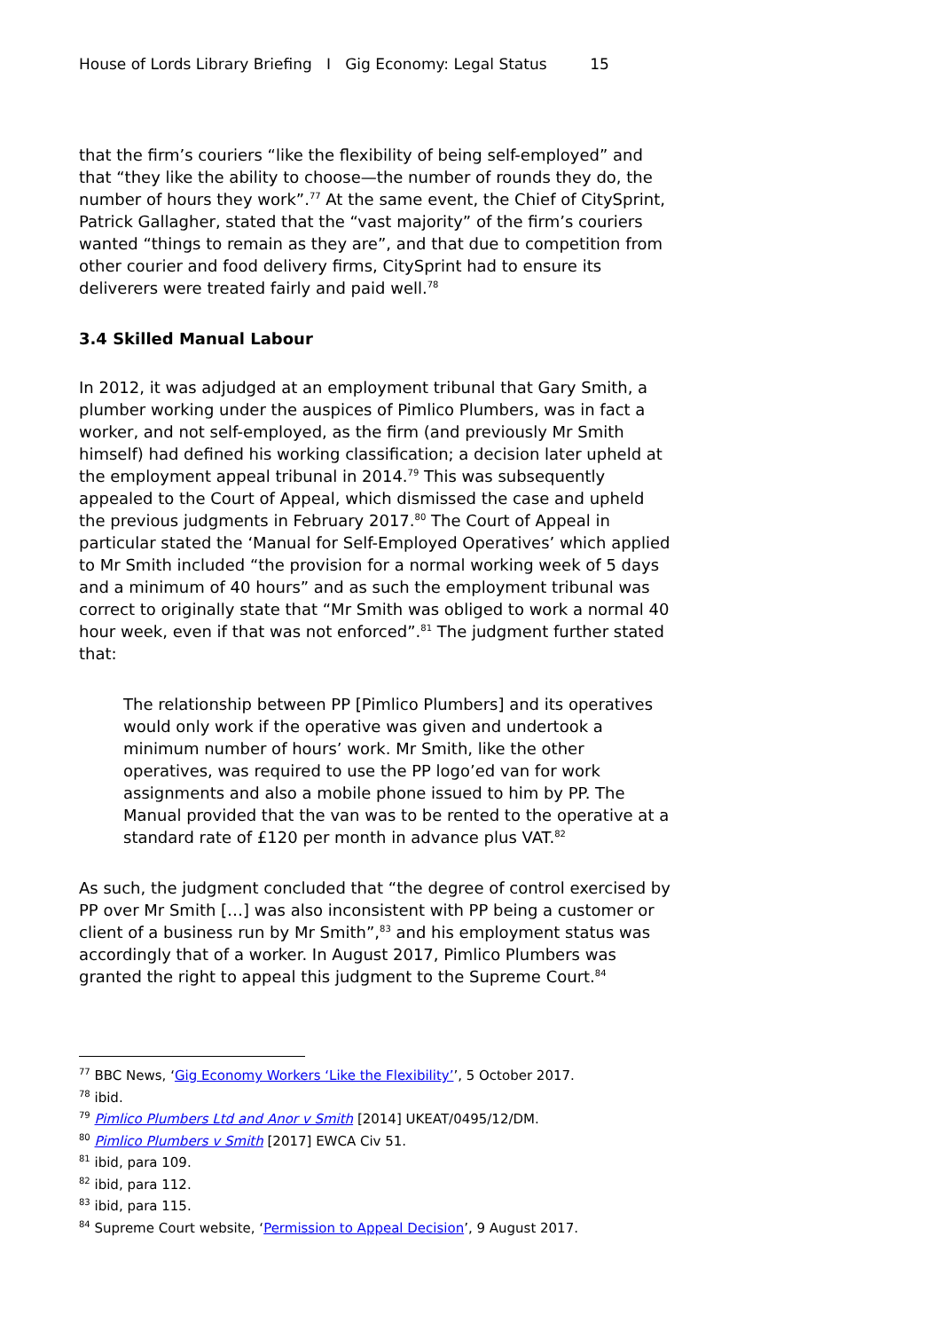House of Lords Library Briefing I Gig Economy: Legal Status 15
that the firm’s couriers “like the flexibility of being self-employed” and that “they like the ability to choose—the number of rounds they do, the number of hours they work”.<sup>77</sup> At the same event, the Chief of CitySprint, Patrick Gallagher, stated that the “vast majority” of the firm’s couriers wanted “things to remain as they are”, and that due to competition from other courier and food delivery firms, CitySprint had to ensure its deliverers were treated fairly and paid well.<sup>78</sup>
3.4 Skilled Manual Labour
In 2012, it was adjudged at an employment tribunal that Gary Smith, a plumber working under the auspices of Pimlico Plumbers, was in fact a worker, and not self-employed, as the firm (and previously Mr Smith himself) had defined his working classification; a decision later upheld at the employment appeal tribunal in 2014.<sup>79</sup> This was subsequently appealed to the Court of Appeal, which dismissed the case and upheld the previous judgments in February 2017.<sup>80</sup> The Court of Appeal in particular stated the ‘Manual for Self-Employed Operatives’ which applied to Mr Smith included “the provision for a normal working week of 5 days and a minimum of 40 hours” and as such the employment tribunal was correct to originally state that “Mr Smith was obliged to work a normal 40 hour week, even if that was not enforced”.<sup>81</sup> The judgment further stated that:
The relationship between PP [Pimlico Plumbers] and its operatives would only work if the operative was given and undertook a minimum number of hours’ work. Mr Smith, like the other operatives, was required to use the PP logo’ed van for work assignments and also a mobile phone issued to him by PP. The Manual provided that the van was to be rented to the operative at a standard rate of £120 per month in advance plus VAT.<sup>82</sup>
As such, the judgment concluded that “the degree of control exercised by PP over Mr Smith […] was also inconsistent with PP being a customer or client of a business run by Mr Smith”,<sup>83</sup> and his employment status was accordingly that of a worker. In August 2017, Pimlico Plumbers was granted the right to appeal this judgment to the Supreme Court.<sup>84</sup>
<sup>77</sup> BBC News, ‘Gig Economy Workers ‘Like the Flexibility’’, 5 October 2017.
<sup>78</sup> ibid.
<sup>79</sup> Pimlico Plumbers Ltd and Anor v Smith [2014] UKEAT/0495/12/DM.
<sup>80</sup> Pimlico Plumbers v Smith [2017] EWCA Civ 51.
<sup>81</sup> ibid, para 109.
<sup>82</sup> ibid, para 112.
<sup>83</sup> ibid, para 115.
<sup>84</sup> Supreme Court website, ‘Permission to Appeal Decision’, 9 August 2017.